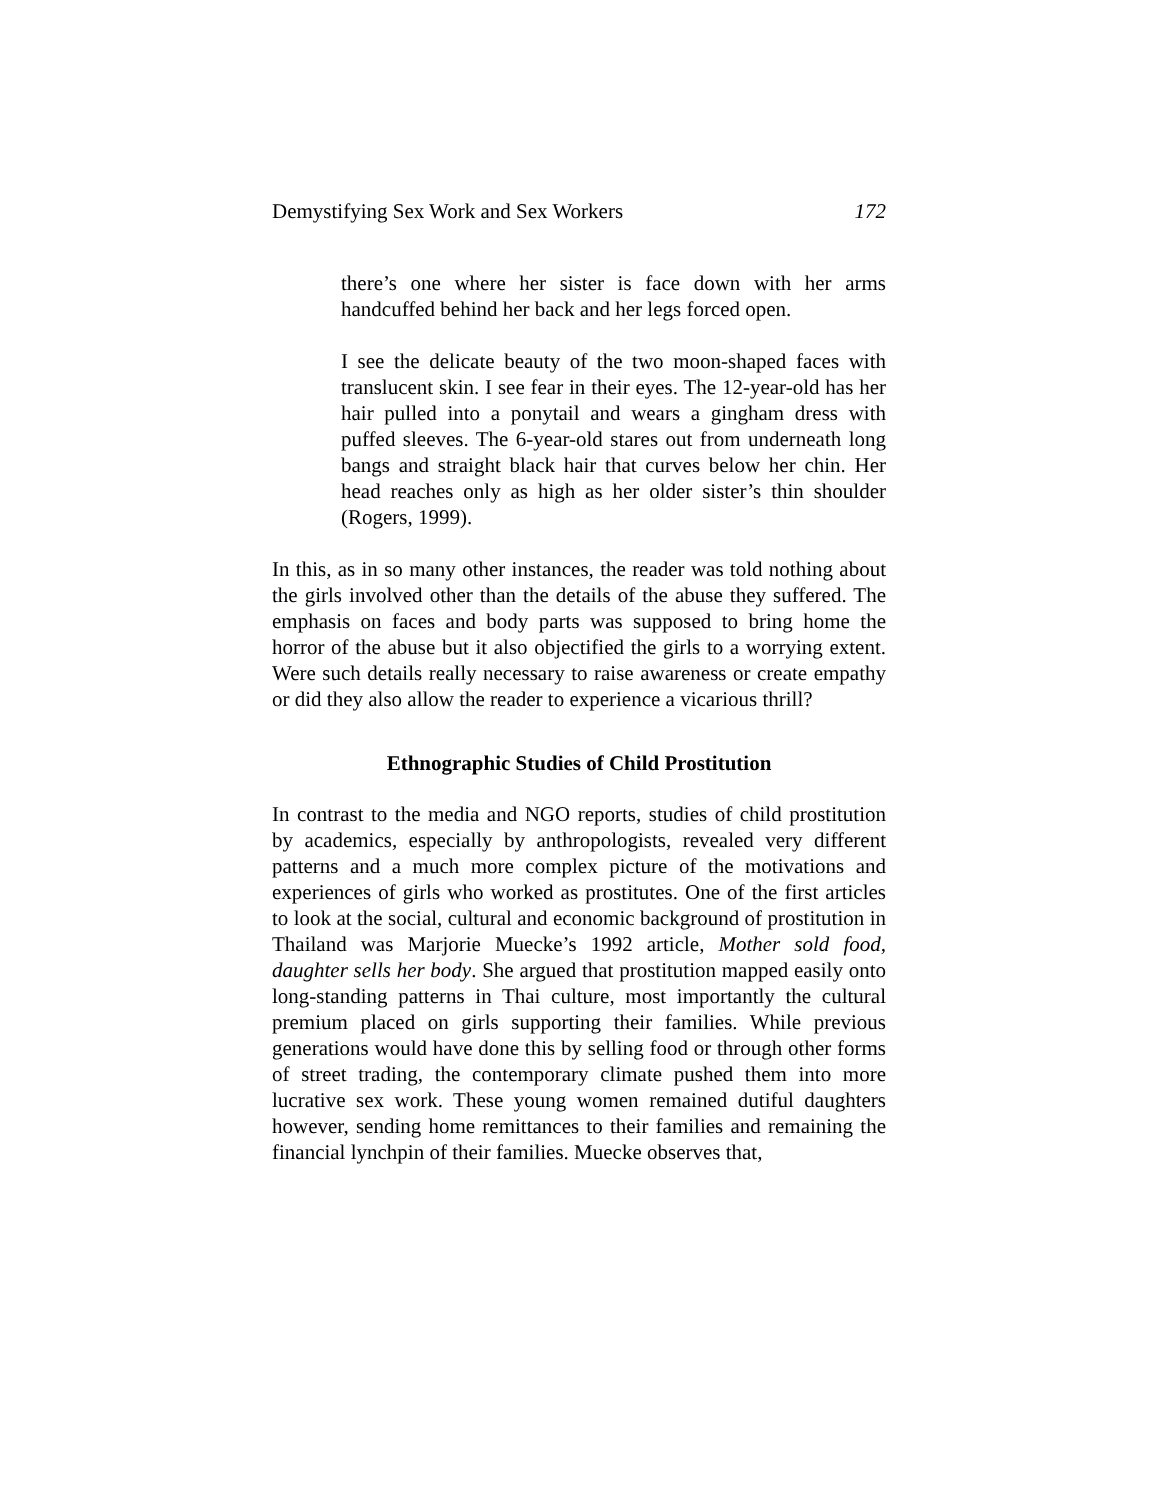Demystifying Sex Work and Sex Workers 172
there’s one where her sister is face down with her arms handcuffed behind her back and her legs forced open.
I see the delicate beauty of the two moon-shaped faces with translucent skin. I see fear in their eyes. The 12-year-old has her hair pulled into a ponytail and wears a gingham dress with puffed sleeves. The 6-year-old stares out from underneath long bangs and straight black hair that curves below her chin. Her head reaches only as high as her older sister’s thin shoulder (Rogers, 1999).
In this, as in so many other instances, the reader was told nothing about the girls involved other than the details of the abuse they suffered. The emphasis on faces and body parts was supposed to bring home the horror of the abuse but it also objectified the girls to a worrying extent. Were such details really necessary to raise awareness or create empathy or did they also allow the reader to experience a vicarious thrill?
Ethnographic Studies of Child Prostitution
In contrast to the media and NGO reports, studies of child prostitution by academics, especially by anthropologists, revealed very different patterns and a much more complex picture of the motivations and experiences of girls who worked as prostitutes. One of the first articles to look at the social, cultural and economic background of prostitution in Thailand was Marjorie Muecke’s 1992 article, Mother sold food, daughter sells her body. She argued that prostitution mapped easily onto long-standing patterns in Thai culture, most importantly the cultural premium placed on girls supporting their families. While previous generations would have done this by selling food or through other forms of street trading, the contemporary climate pushed them into more lucrative sex work. These young women remained dutiful daughters however, sending home remittances to their families and remaining the financial lynchpin of their families. Muecke observes that,